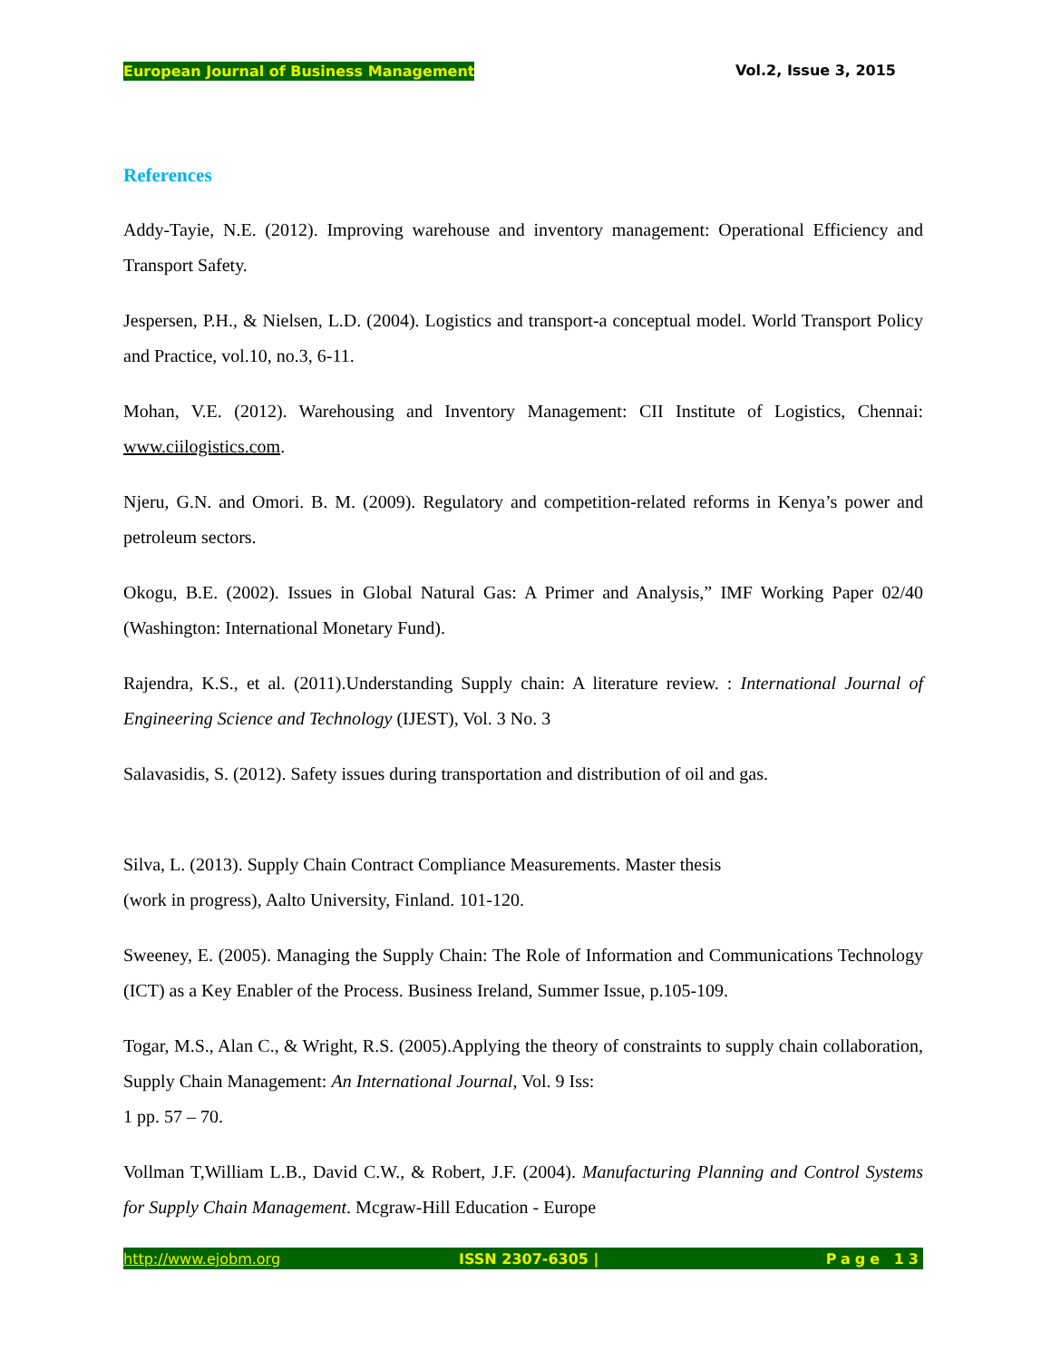European Journal of Business Management Vol.2, Issue 3, 2015
References
Addy-Tayie, N.E. (2012). Improving warehouse and inventory management: Operational Efficiency and Transport Safety.
Jespersen, P.H., & Nielsen, L.D. (2004). Logistics and transport-a conceptual model. World Transport Policy and Practice, vol.10, no.3, 6-11.
Mohan, V.E. (2012). Warehousing and Inventory Management: CII Institute of Logistics, Chennai: www.ciilogistics.com.
Njeru, G.N. and Omori. B. M. (2009). Regulatory and competition-related reforms in Kenya’s power and petroleum sectors.
Okogu, B.E. (2002). Issues in Global Natural Gas: A Primer and Analysis,” IMF Working Paper 02/40 (Washington: International Monetary Fund).
Rajendra, K.S., et al. (2011).Understanding Supply chain: A literature review. : International Journal of Engineering Science and Technology (IJEST), Vol. 3 No. 3
Salavasidis, S. (2012). Safety issues during transportation and distribution of oil and gas.
Silva, L. (2013). Supply Chain Contract Compliance Measurements. Master thesis
(work in progress), Aalto University, Finland. 101-120.
Sweeney, E. (2005). Managing the Supply Chain: The Role of Information and Communications Technology (ICT) as a Key Enabler of the Process. Business Ireland, Summer Issue, p.105-109.
Togar, M.S., Alan C., & Wright, R.S. (2005).Applying the theory of constraints to supply chain collaboration, Supply Chain Management: An International Journal, Vol. 9 Iss:
1 pp. 57 – 70.
Vollman T,William L.B., David C.W., & Robert, J.F. (2004). Manufacturing Planning and Control Systems for Supply Chain Management. Mcgraw-Hill Education - Europe
http://www.ejobm.org ISSN 2307-6305 | Page 13